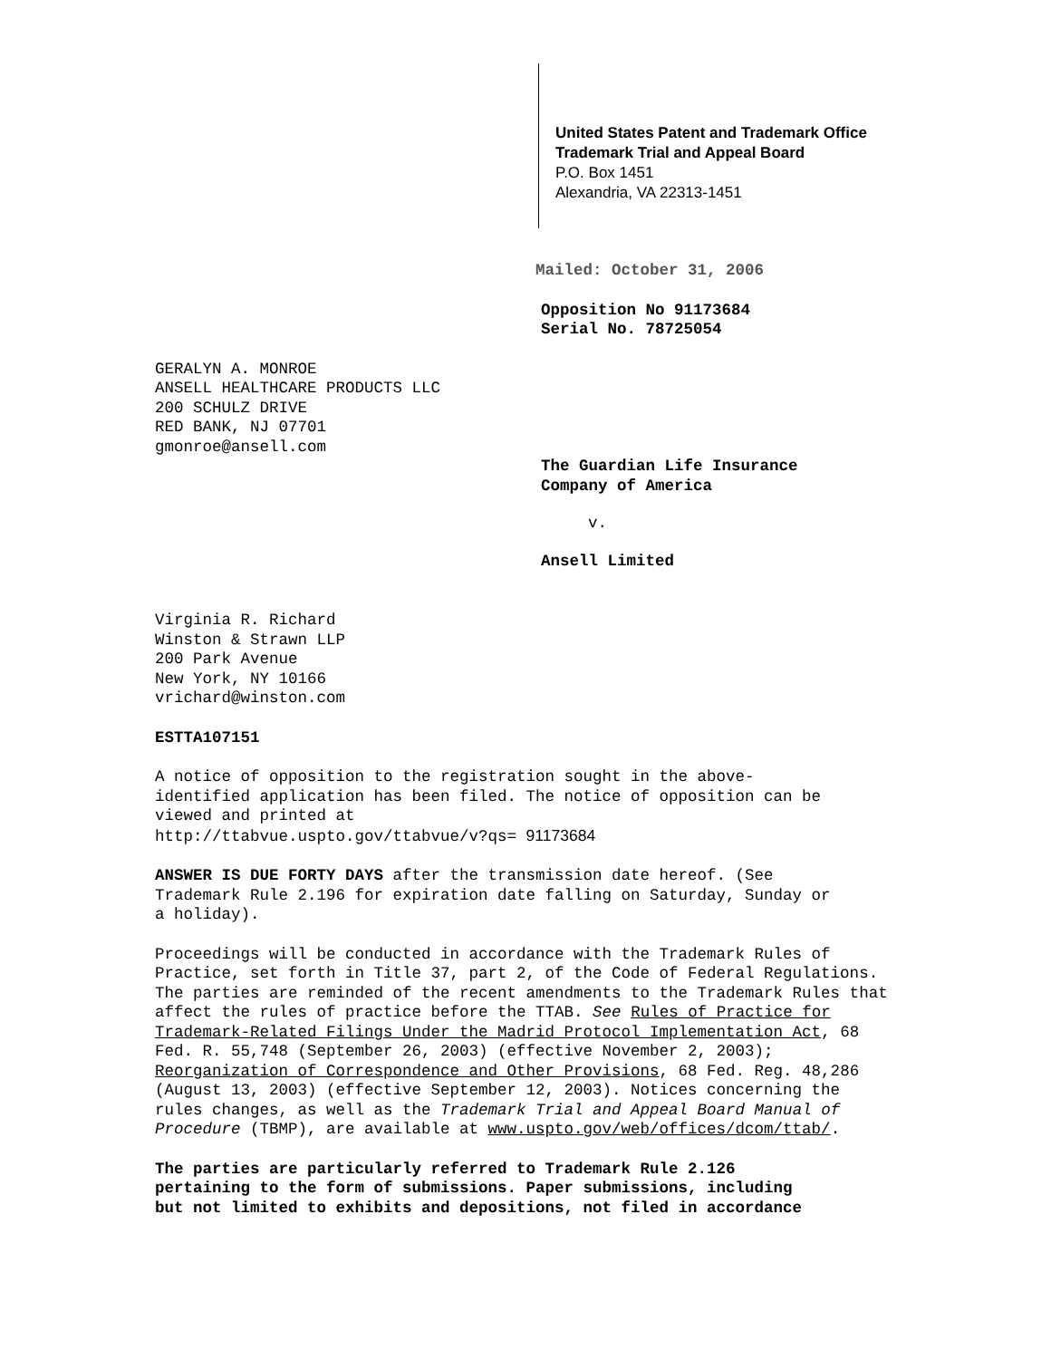United States Patent and Trademark Office
Trademark Trial and Appeal Board
P.O. Box 1451
Alexandria, VA 22313-1451
Mailed: October 31, 2006
Opposition No 91173684
Serial No. 78725054
GERALYN A. MONROE
ANSELL HEALTHCARE PRODUCTS LLC
200 SCHULZ DRIVE
RED BANK, NJ 07701
gmonroe@ansell.com
The Guardian Life Insurance
Company of America
v.
Ansell Limited
Virginia R. Richard
Winston & Strawn LLP
200 Park Avenue
New York, NY 10166
vrichard@winston.com
ESTTA107151
A notice of opposition to the registration sought in the above-
identified application has been filed. The notice of opposition can be
viewed and printed at
http://ttabvue.uspto.gov/ttabvue/v?qs= 91173684
ANSWER IS DUE FORTY DAYS after the transmission date hereof. (See
Trademark Rule 2.196 for expiration date falling on Saturday, Sunday or
a holiday).
Proceedings will be conducted in accordance with the Trademark Rules of
Practice, set forth in Title 37, part 2, of the Code of Federal Regulations.
The parties are reminded of the recent amendments to the Trademark Rules that
affect the rules of practice before the TTAB. See Rules of Practice for
Trademark-Related Filings Under the Madrid Protocol Implementation Act, 68
Fed. R. 55,748 (September 26, 2003) (effective November 2, 2003);
Reorganization of Correspondence and Other Provisions, 68 Fed. Reg. 48,286
(August 13, 2003) (effective September 12, 2003). Notices concerning the
rules changes, as well as the Trademark Trial and Appeal Board Manual of
Procedure (TBMP), are available at www.uspto.gov/web/offices/dcom/ttab/.
The parties are particularly referred to Trademark Rule 2.126
pertaining to the form of submissions. Paper submissions, including
but not limited to exhibits and depositions, not filed in accordance